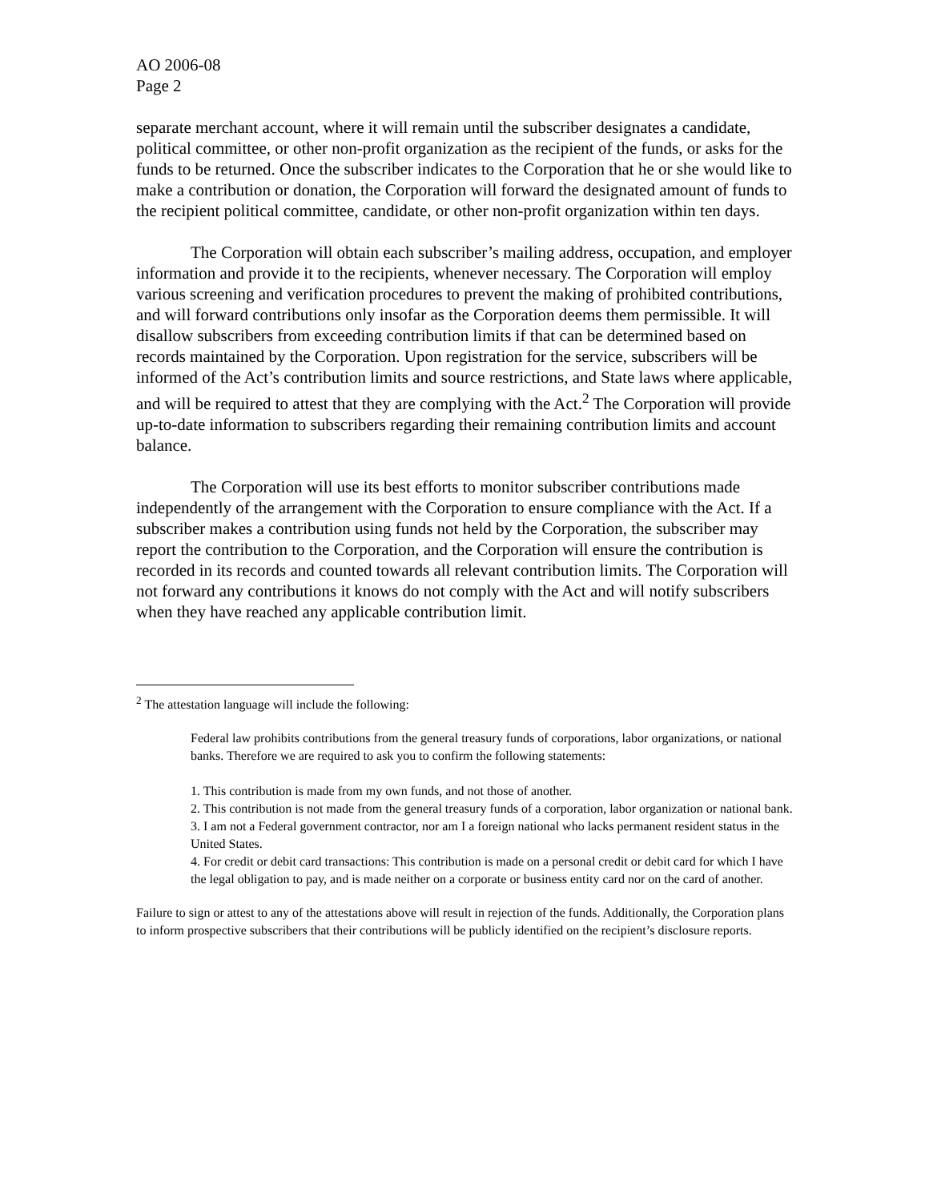AO 2006-08
Page 2
separate merchant account, where it will remain until the subscriber designates a candidate, political committee, or other non-profit organization as the recipient of the funds, or asks for the funds to be returned. Once the subscriber indicates to the Corporation that he or she would like to make a contribution or donation, the Corporation will forward the designated amount of funds to the recipient political committee, candidate, or other non-profit organization within ten days.
The Corporation will obtain each subscriber’s mailing address, occupation, and employer information and provide it to the recipients, whenever necessary. The Corporation will employ various screening and verification procedures to prevent the making of prohibited contributions, and will forward contributions only insofar as the Corporation deems them permissible. It will disallow subscribers from exceeding contribution limits if that can be determined based on records maintained by the Corporation. Upon registration for the service, subscribers will be informed of the Act’s contribution limits and source restrictions, and State laws where applicable, and will be required to attest that they are complying with the Act.<sup>2</sup> The Corporation will provide up-to-date information to subscribers regarding their remaining contribution limits and account balance.
The Corporation will use its best efforts to monitor subscriber contributions made independently of the arrangement with the Corporation to ensure compliance with the Act. If a subscriber makes a contribution using funds not held by the Corporation, the subscriber may report the contribution to the Corporation, and the Corporation will ensure the contribution is recorded in its records and counted towards all relevant contribution limits. The Corporation will not forward any contributions it knows do not comply with the Act and will notify subscribers when they have reached any applicable contribution limit.
<sup>2</sup> The attestation language will include the following:
Federal law prohibits contributions from the general treasury funds of corporations, labor organizations, or national banks. Therefore we are required to ask you to confirm the following statements:
1. This contribution is made from my own funds, and not those of another.
2. This contribution is not made from the general treasury funds of a corporation, labor organization or national bank.
3. I am not a Federal government contractor, nor am I a foreign national who lacks permanent resident status in the United States.
4. For credit or debit card transactions: This contribution is made on a personal credit or debit card for which I have the legal obligation to pay, and is made neither on a corporate or business entity card nor on the card of another.
Failure to sign or attest to any of the attestations above will result in rejection of the funds. Additionally, the Corporation plans to inform prospective subscribers that their contributions will be publicly identified on the recipient’s disclosure reports.